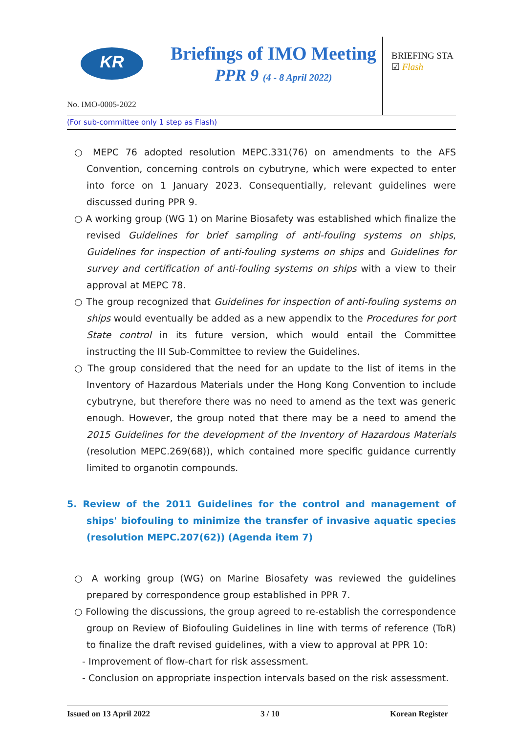KR
Briefings of IMO Meeting
PPR 9 (4 - 8 April 2022)
BRIEFING STA
☑ Flash
No. IMO-0005-2022
(For sub-committee only 1 step as Flash)
○ MEPC 76 adopted resolution MEPC.331(76) on amendments to the AFS Convention, concerning controls on cybutryne, which were expected to enter into force on 1 January 2023. Consequentially, relevant guidelines were discussed during PPR 9.
○ A working group (WG 1) on Marine Biosafety was established which finalize the revised Guidelines for brief sampling of anti-fouling systems on ships, Guidelines for inspection of anti-fouling systems on ships and Guidelines for survey and certification of anti-fouling systems on ships with a view to their approval at MEPC 78.
○ The group recognized that Guidelines for inspection of anti-fouling systems on ships would eventually be added as a new appendix to the Procedures for port State control in its future version, which would entail the Committee instructing the III Sub-Committee to review the Guidelines.
○ The group considered that the need for an update to the list of items in the Inventory of Hazardous Materials under the Hong Kong Convention to include cybutryne, but therefore there was no need to amend as the text was generic enough. However, the group noted that there may be a need to amend the 2015 Guidelines for the development of the Inventory of Hazardous Materials (resolution MEPC.269(68)), which contained more specific guidance currently limited to organotin compounds.
5. Review of the 2011 Guidelines for the control and management of ships' biofouling to minimize the transfer of invasive aquatic species (resolution MEPC.207(62)) (Agenda item 7)
○ A working group (WG) on Marine Biosafety was reviewed the guidelines prepared by correspondence group established in PPR 7.
○ Following the discussions, the group agreed to re-establish the correspondence group on Review of Biofouling Guidelines in line with terms of reference (ToR) to finalize the draft revised guidelines, with a view to approval at PPR 10:
- Improvement of flow-chart for risk assessment.
- Conclusion on appropriate inspection intervals based on the risk assessment.
Issued on 13 April 2022 3 / 10 Korean Register